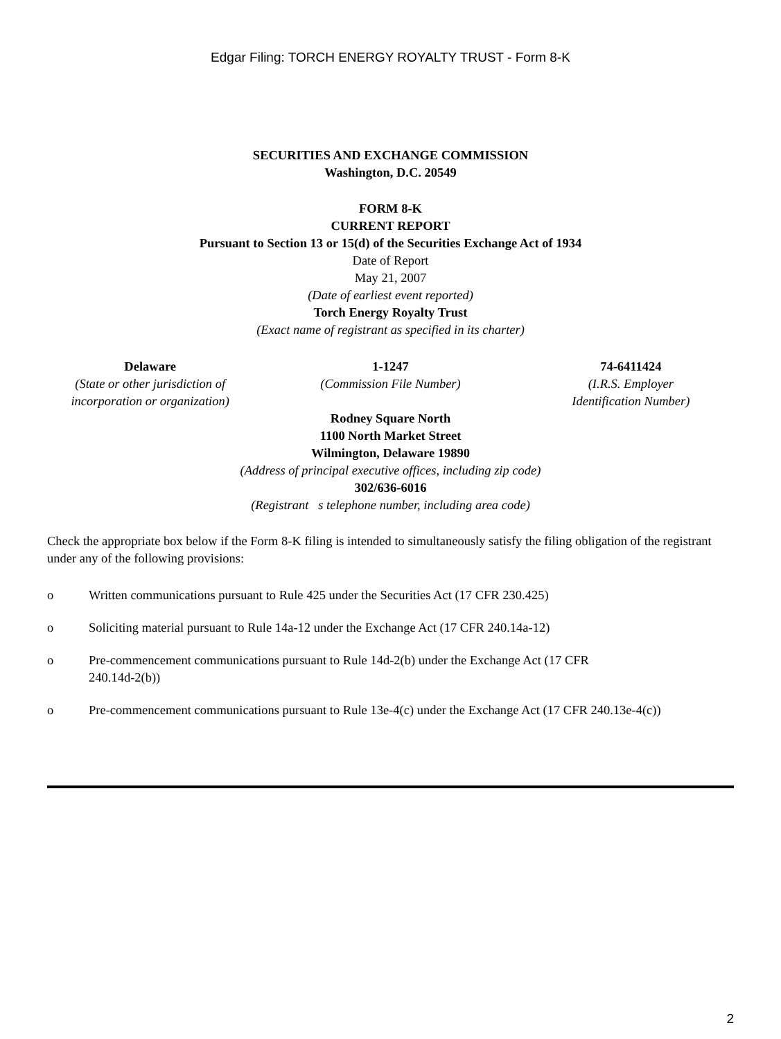Edgar Filing: TORCH ENERGY ROYALTY TRUST - Form 8-K
SECURITIES AND EXCHANGE COMMISSION
Washington, D.C. 20549
FORM 8-K
CURRENT REPORT
Pursuant to Section 13 or 15(d) of the Securities Exchange Act of 1934
Date of Report
May 21, 2007
(Date of earliest event reported)
Torch Energy Royalty Trust
(Exact name of registrant as specified in its charter)
| Delaware | 1-1247 | 74-6411424 |
| (State or other jurisdiction of incorporation or organization) | (Commission File Number) | (I.R.S. Employer Identification Number) |
Rodney Square North
1100 North Market Street
Wilmington, Delaware 19890
(Address of principal executive offices, including zip code)
302/636-6016
(Registrant s telephone number, including area code)
Check the appropriate box below if the Form 8-K filing is intended to simultaneously satisfy the filing obligation of the registrant under any of the following provisions:
o Written communications pursuant to Rule 425 under the Securities Act (17 CFR 230.425)
o Soliciting material pursuant to Rule 14a-12 under the Exchange Act (17 CFR 240.14a-12)
o Pre-commencement communications pursuant to Rule 14d-2(b) under the Exchange Act (17 CFR
240.14d-2(b))
o Pre-commencement communications pursuant to Rule 13e-4(c) under the Exchange Act (17 CFR 240.13e-4(c))
2